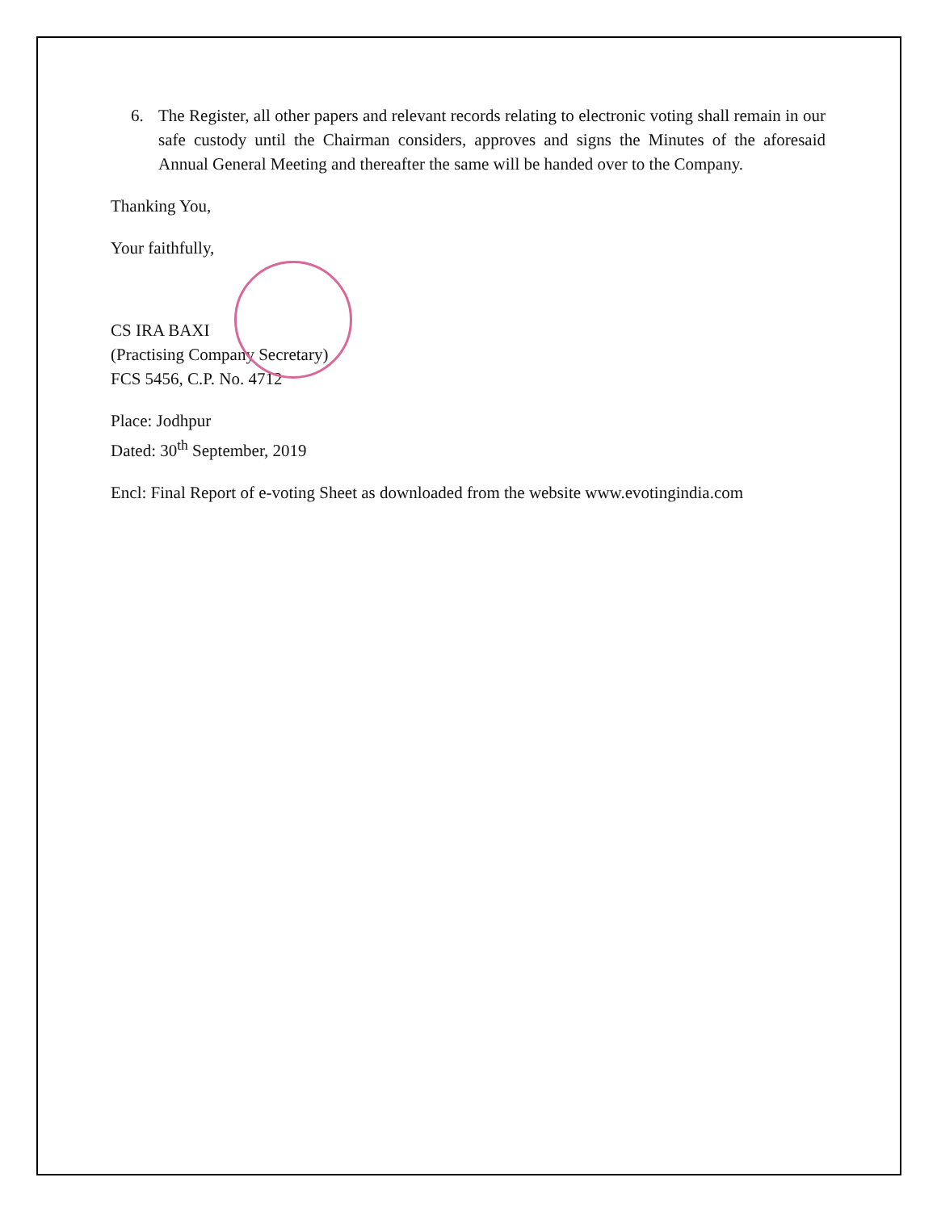6. The Register, all other papers and relevant records relating to electronic voting shall remain in our safe custody until the Chairman considers, approves and signs the Minutes of the aforesaid Annual General Meeting and thereafter the same will be handed over to the Company.
Thanking You,
Your faithfully,
CS IRA BAXI
(Practising Company Secretary)
FCS 5456, C.P. No. 4712
Place: Jodhpur
Dated: 30<sup>th</sup> September, 2019
Encl: Final Report of e-voting Sheet as downloaded from the website www.evotingindia.com